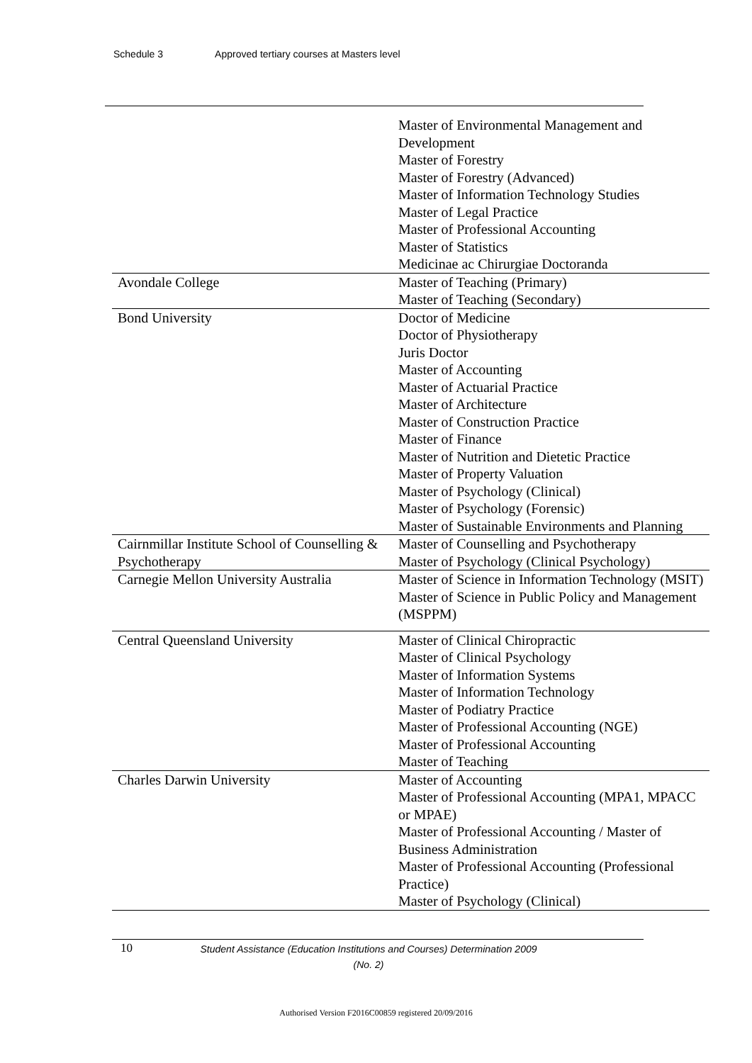Schedule 3 Approved tertiary courses at Masters level
| | Master of Environmental Management and Development Master of Forestry Master of Forestry (Advanced) Master of Information Technology Studies Master of Legal Practice Master of Professional Accounting Master of Statistics Medicinae ac Chirurgiae Doctoranda |
| Avondale College | Master of Teaching (Primary) Master of Teaching (Secondary) |
| Bond University | Doctor of Medicine Doctor of Physiotherapy Juris Doctor Master of Accounting Master of Actuarial Practice Master of Architecture Master of Construction Practice Master of Finance Master of Nutrition and Dietetic Practice Master of Property Valuation Master of Psychology (Clinical) Master of Psychology (Forensic) Master of Sustainable Environments and Planning |
| Cairnmillar Institute School of Counselling & Psychotherapy | Master of Counselling and Psychotherapy Master of Psychology (Clinical Psychology) |
| Carnegie Mellon University Australia | Master of Science in Information Technology (MSIT) Master of Science in Public Policy and Management (MSPPM) |
| Central Queensland University | Master of Clinical Chiropractic Master of Clinical Psychology Master of Information Systems Master of Information Technology Master of Podiatry Practice Master of Professional Accounting (NGE) Master of Professional Accounting Master of Teaching |
| Charles Darwin University | Master of Accounting Master of Professional Accounting (MPA1, MPACC or MPAE) Master of Professional Accounting / Master of Business Administration Master of Professional Accounting (Professional Practice) Master of Psychology (Clinical) |
10
Student Assistance (Education Institutions and Courses) Determination 2009 (No. 2)
Authorised Version F2016C00859 registered 20/09/2016